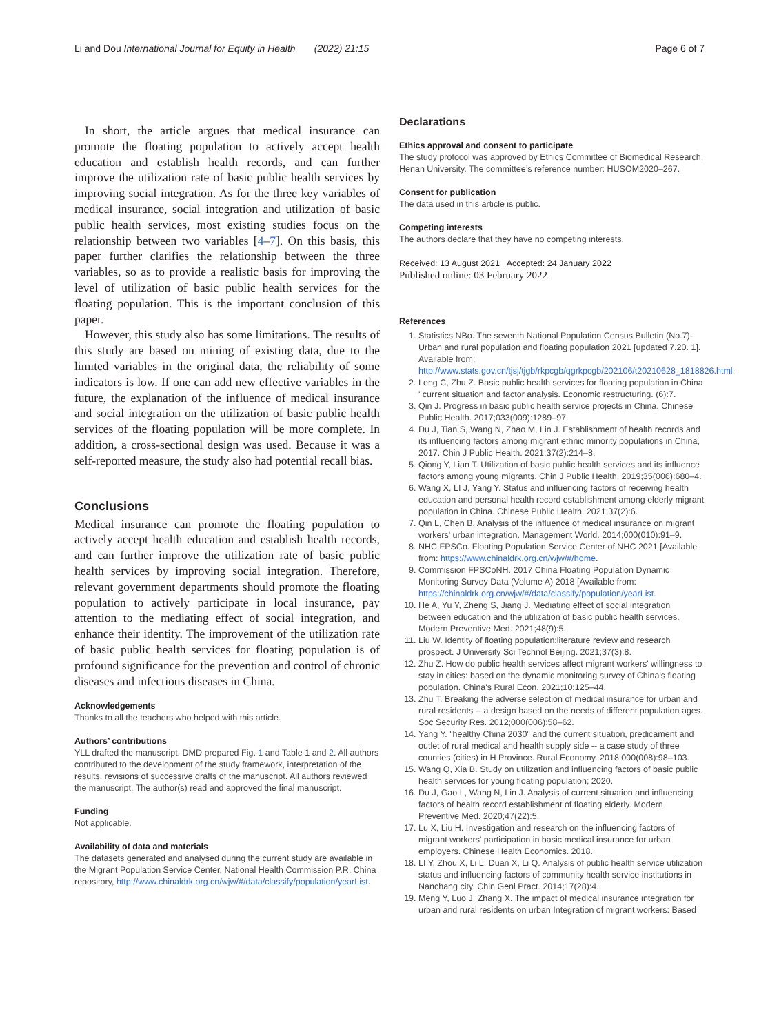Li and Dou International Journal for Equity in Health (2022) 21:15 Page 6 of 7
In short, the article argues that medical insurance can promote the floating population to actively accept health education and establish health records, and can further improve the utilization rate of basic public health services by improving social integration. As for the three key variables of medical insurance, social integration and utilization of basic public health services, most existing studies focus on the relationship between two variables [4–7]. On this basis, this paper further clarifies the relationship between the three variables, so as to provide a realistic basis for improving the level of utilization of basic public health services for the floating population. This is the important conclusion of this paper.
However, this study also has some limitations. The results of this study are based on mining of existing data, due to the limited variables in the original data, the reliability of some indicators is low. If one can add new effective variables in the future, the explanation of the influence of medical insurance and social integration on the utilization of basic public health services of the floating population will be more complete. In addition, a cross-sectional design was used. Because it was a self-reported measure, the study also had potential recall bias.
Conclusions
Medical insurance can promote the floating population to actively accept health education and establish health records, and can further improve the utilization rate of basic public health services by improving social integration. Therefore, relevant government departments should promote the floating population to actively participate in local insurance, pay attention to the mediating effect of social integration, and enhance their identity. The improvement of the utilization rate of basic public health services for floating population is of profound significance for the prevention and control of chronic diseases and infectious diseases in China.
Acknowledgements
Thanks to all the teachers who helped with this article.
Authors’ contributions
YLL drafted the manuscript. DMD prepared Fig. 1 and Table 1 and 2. All authors contributed to the development of the study framework, interpretation of the results, revisions of successive drafts of the manuscript. All authors reviewed the manuscript. The author(s) read and approved the final manuscript.
Funding
Not applicable.
Availability of data and materials
The datasets generated and analysed during the current study are available in the Migrant Population Service Center, National Health Commission P.R. China repository, http://www.chinaldrk.org.cn/wjw/#/data/classify/population/yearList.
Declarations
Ethics approval and consent to participate
The study protocol was approved by Ethics Committee of Biomedical Research, Henan University. The committee’s reference number: HUSOM2020–267.
Consent for publication
The data used in this article is public.
Competing interests
The authors declare that they have no competing interests.
Received: 13 August 2021 Accepted: 24 January 2022
Published online: 03 February 2022
References
1. Statistics NBo. The seventh National Population Census Bulletin (No.7)-Urban and rural population and floating population 2021 [updated 7.20. 1]. Available from: http://www.stats.gov.cn/tjsj/tjgb/rkpcgb/qgrkpcgb/202106/t20210628_1818826.html.
2. Leng C, Zhu Z. Basic public health services for floating population in China ' current situation and factor analysis. Economic restructuring. (6):7.
3. Qin J. Progress in basic public health service projects in China. Chinese Public Health. 2017;033(009):1289–97.
4. Du J, Tian S, Wang N, Zhao M, Lin J. Establishment of health records and its influencing factors among migrant ethnic minority populations in China, 2017. Chin J Public Health. 2021;37(2):214–8.
5. Qiong Y, Lian T. Utilization of basic public health services and its influence factors among young migrants. Chin J Public Health. 2019;35(006):680–4.
6. Wang X, LI J, Yang Y. Status and influencing factors of receiving health education and personal health record establishment among elderly migrant population in China. Chinese Public Health. 2021;37(2):6.
7. Qin L, Chen B. Analysis of the influence of medical insurance on migrant workers' urban integration. Management World. 2014;000(010):91–9.
8. NHC FPSCo. Floating Population Service Center of NHC 2021 [Available from: https://www.chinaldrk.org.cn/wjw/#/home.
9. Commission FPSCoNH. 2017 China Floating Population Dynamic Monitoring Survey Data (Volume A) 2018 [Available from: https://chinaldrk.org.cn/wjw/#/data/classify/population/yearList.
10. He A, Yu Y, Zheng S, Jiang J. Mediating effect of social integration between education and the utilization of basic public health services. Modern Preventive Med. 2021;48(9):5.
11. Liu W. Identity of floating population:literature review and research prospect. J University Sci Technol Beijing. 2021;37(3):8.
12. Zhu Z. How do public health services affect migrant workers' willingness to stay in cities: based on the dynamic monitoring survey of China's floating population. China's Rural Econ. 2021;10:125–44.
13. Zhu T. Breaking the adverse selection of medical insurance for urban and rural residents -- a design based on the needs of different population ages. Soc Security Res. 2012;000(006):58–62.
14. Yang Y. "healthy China 2030" and the current situation, predicament and outlet of rural medical and health supply side -- a case study of three counties (cities) in H Province. Rural Economy. 2018;000(008):98–103.
15. Wang Q, Xia B. Study on utilization and influencing factors of basic public health services for young floating population; 2020.
16. Du J, Gao L, Wang N, Lin J. Analysis of current situation and influencing factors of health record establishment of floating elderly. Modern Preventive Med. 2020;47(22):5.
17. Lu X, Liu H. Investigation and research on the influencing factors of migrant workers' participation in basic medical insurance for urban employers. Chinese Health Economics. 2018.
18. LI Y, Zhou X, Li L, Duan X, Li Q. Analysis of public health service utilization status and influencing factors of community health service institutions in Nanchang city. Chin Genl Pract. 2014;17(28):4.
19. Meng Y, Luo J, Zhang X. The impact of medical insurance integration for urban and rural residents on urban Integration of migrant workers: Based